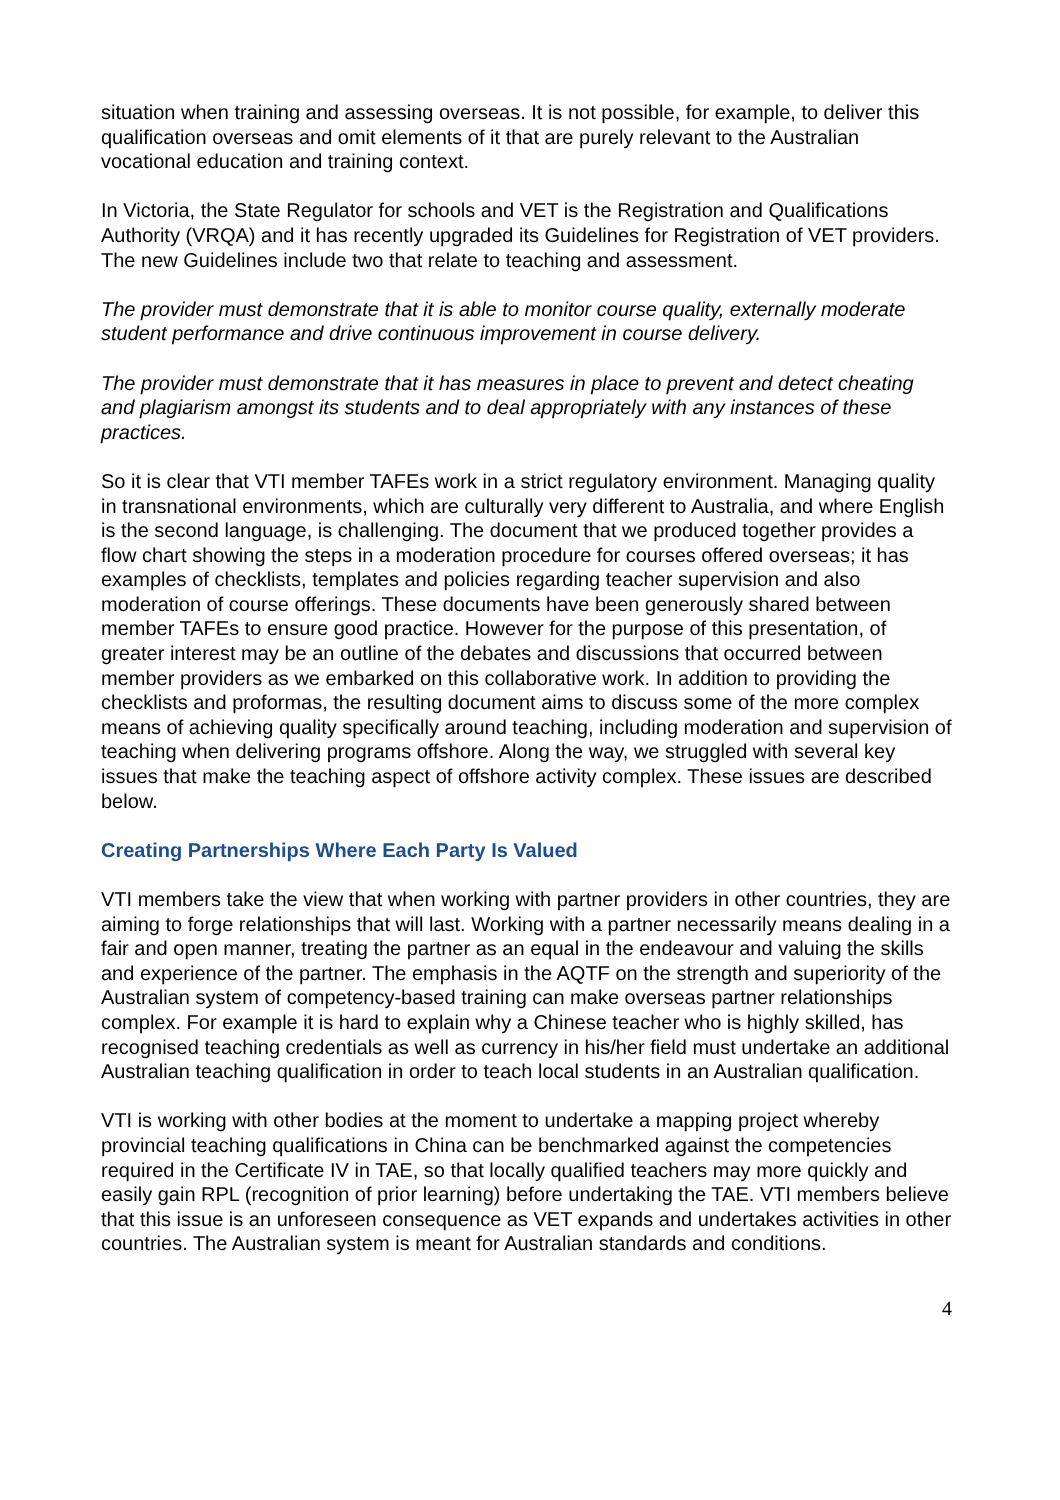situation when training and assessing overseas. It is not possible, for example, to deliver this qualification overseas and omit elements of it that are purely relevant to the Australian vocational education and training context.
In Victoria, the State Regulator for schools and VET is the Registration and Qualifications Authority (VRQA) and it has recently upgraded its Guidelines for Registration of VET providers. The new Guidelines include two that relate to teaching and assessment.
The provider must demonstrate that it is able to monitor course quality, externally moderate student performance and drive continuous improvement in course delivery.
The provider must demonstrate that it has measures in place to prevent and detect cheating and plagiarism amongst its students and to deal appropriately with any instances of these practices.
So it is clear that VTI member TAFEs work in a strict regulatory environment. Managing quality in transnational environments, which are culturally very different to Australia, and where English is the second language, is challenging. The document that we produced together provides a flow chart showing the steps in a moderation procedure for courses offered overseas; it has examples of checklists, templates and policies regarding teacher supervision and also moderation of course offerings. These documents have been generously shared between member TAFEs to ensure good practice. However for the purpose of this presentation, of greater interest may be an outline of the debates and discussions that occurred between member providers as we embarked on this collaborative work. In addition to providing the checklists and proformas, the resulting document aims to discuss some of the more complex means of achieving quality specifically around teaching, including moderation and supervision of teaching when delivering programs offshore. Along the way, we struggled with several key issues that make the teaching aspect of offshore activity complex. These issues are described below.
Creating Partnerships Where Each Party Is Valued
VTI members take the view that when working with partner providers in other countries, they are aiming to forge relationships that will last. Working with a partner necessarily means dealing in a fair and open manner, treating the partner as an equal in the endeavour and valuing the skills and experience of the partner. The emphasis in the AQTF on the strength and superiority of the Australian system of competency-based training can make overseas partner relationships complex. For example it is hard to explain why a Chinese teacher who is highly skilled, has recognised teaching credentials as well as currency in his/her field must undertake an additional Australian teaching qualification in order to teach local students in an Australian qualification.
VTI is working with other bodies at the moment to undertake a mapping project whereby provincial teaching qualifications in China can be benchmarked against the competencies required in the Certificate IV in TAE, so that locally qualified teachers may more quickly and easily gain RPL (recognition of prior learning) before undertaking the TAE. VTI members believe that this issue is an unforeseen consequence as VET expands and undertakes activities in other countries. The Australian system is meant for Australian standards and conditions.
4